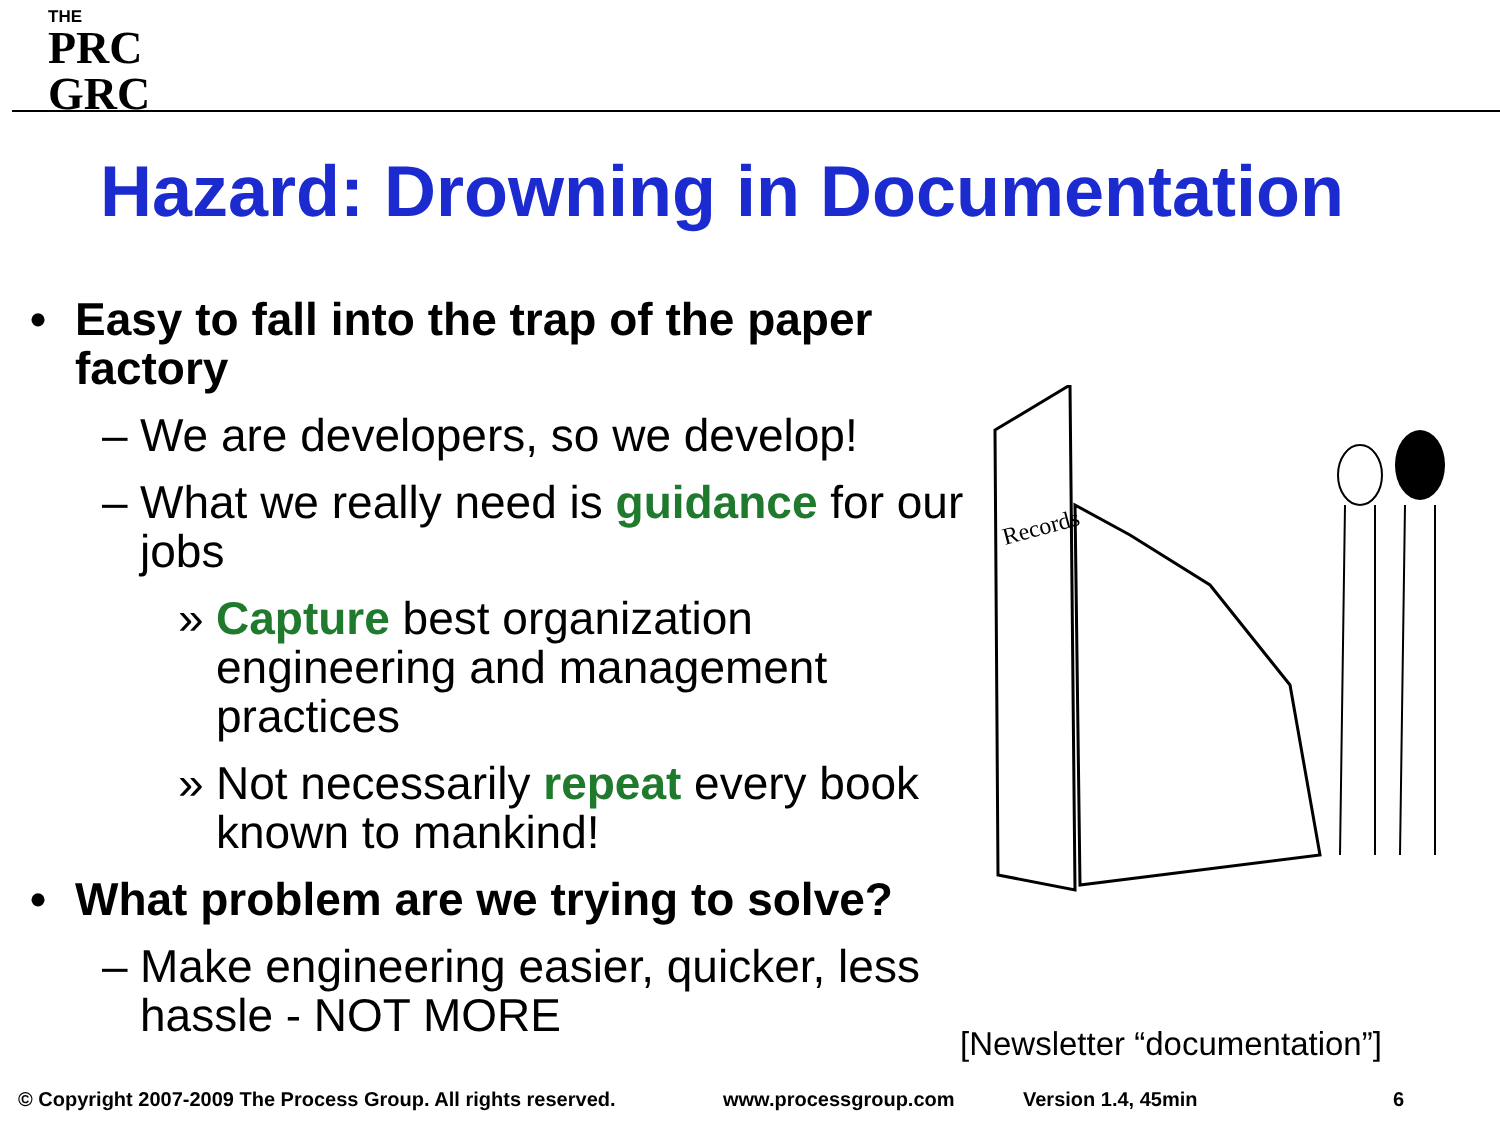THE
PRC
GRC
Hazard: Drowning in Documentation
• Easy to fall into the trap of the paper factory
– We are developers, so we develop!
– What we really need is guidance for our jobs
» Capture best organization engineering and management practices
» Not necessarily repeat every book known to mankind!
• What problem are we trying to solve?
– Make engineering easier, quicker, less hassle - NOT MORE
Records
[Newsletter “documentation”]
© Copyright 2007-2009 The Process Group. All rights reserved. www.processgroup.com Version 1.4, 45min 6